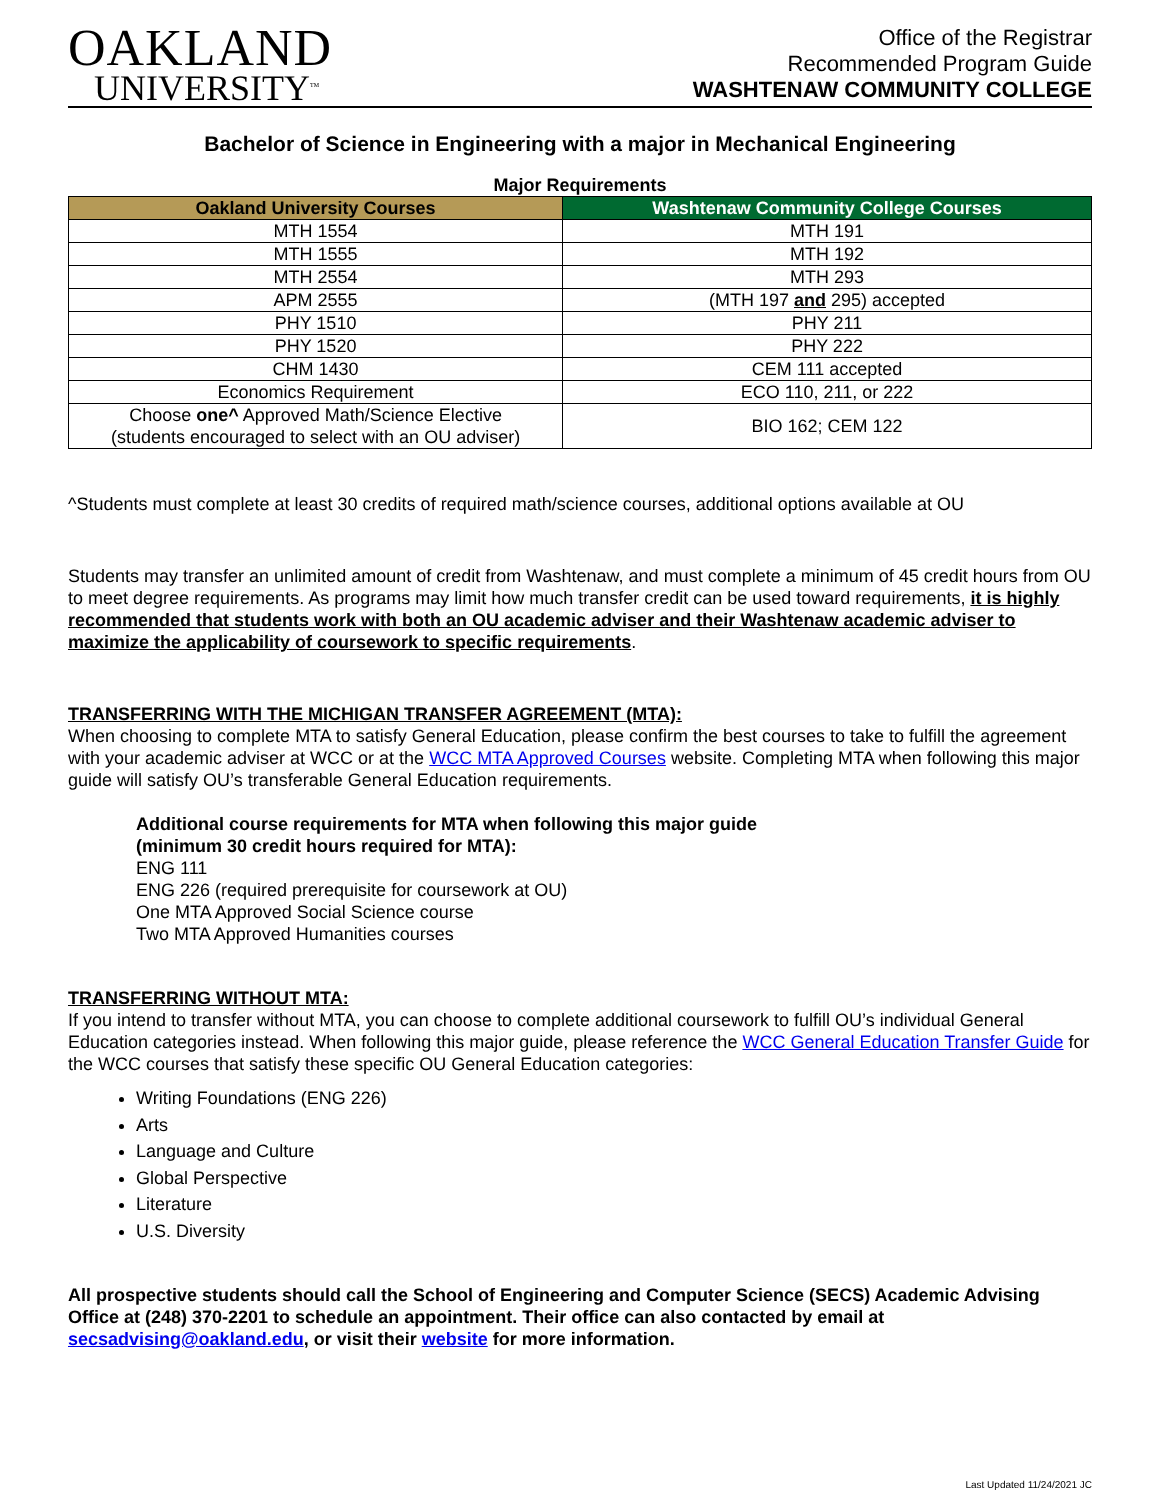OAKLAND
UNIVERSITY<sup>TM</sup>
Office of the Registrar
Recommended Program Guide
WASHTENAW COMMUNITY COLLEGE
Bachelor of Science in Engineering with a major in Mechanical Engineering
Major Requirements
| Oakland University Courses | Washtenaw Community College Courses |
| --- | --- |
| MTH 1554 | MTH 191 |
| MTH 1555 | MTH 192 |
| MTH 2554 | MTH 293 |
| APM 2555 | (MTH 197 and 295) accepted |
| PHY 1510 | PHY 211 |
| PHY 1520 | PHY 222 |
| CHM 1430 | CEM 111 accepted |
| Economics Requirement | ECO 110, 211, or 222 |
| Choose one^ Approved Math/Science Elective (students encouraged to select with an OU adviser) | BIO 162; CEM 122 |
^Students must complete at least 30 credits of required math/science courses, additional options available at OU
Students may transfer an unlimited amount of credit from Washtenaw, and must complete a minimum of 45 credit hours from OU to meet degree requirements. As programs may limit how much transfer credit can be used toward requirements, it is highly recommended that students work with both an OU academic adviser and their Washtenaw academic adviser to maximize the applicability of coursework to specific requirements.
TRANSFERRING WITH THE MICHIGAN TRANSFER AGREEMENT (MTA):
When choosing to complete MTA to satisfy General Education, please confirm the best courses to take to fulfill the agreement with your academic adviser at WCC or at the WCC MTA Approved Courses website. Completing MTA when following this major guide will satisfy OU’s transferable General Education requirements.
Additional course requirements for MTA when following this major guide
(minimum 30 credit hours required for MTA):
ENG 111
ENG 226 (required prerequisite for coursework at OU)
One MTA Approved Social Science course
Two MTA Approved Humanities courses
TRANSFERRING WITHOUT MTA:
If you intend to transfer without MTA, you can choose to complete additional coursework to fulfill OU’s individual General Education categories instead. When following this major guide, please reference the WCC General Education Transfer Guide for the WCC courses that satisfy these specific OU General Education categories:
Writing Foundations (ENG 226)
Arts
Language and Culture
Global Perspective
Literature
U.S. Diversity
All prospective students should call the School of Engineering and Computer Science (SECS) Academic Advising Office at (248) 370-2201 to schedule an appointment. Their office can also contacted by email at secsadvising@oakland.edu, or visit their website for more information.
Last Updated 11/24/2021 JC